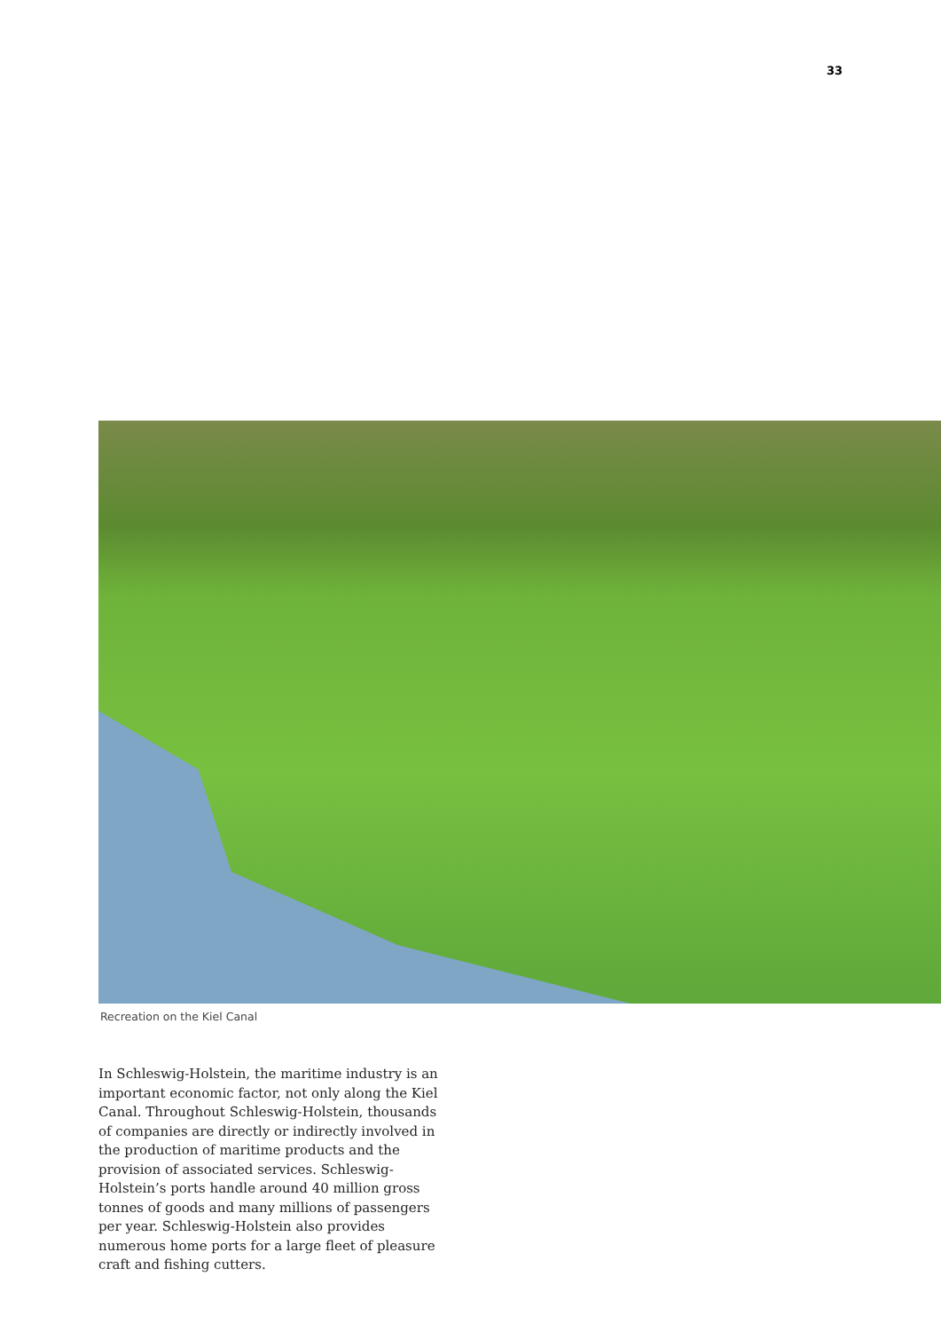33
Recreation on the Kiel Canal
In Schleswig-Holstein, the maritime industry is an important economic factor, not only along the Kiel Canal. Throughout Schleswig-Holstein, thousands of companies are directly or indirectly involved in the production of maritime products and the provision of associated services. Schleswig-Holstein’s ports handle around 40 million gross tonnes of goods and many millions of passengers per year. Schleswig-Holstein also provides numerous home ports for a large fleet of pleasure craft and fishing cutters.